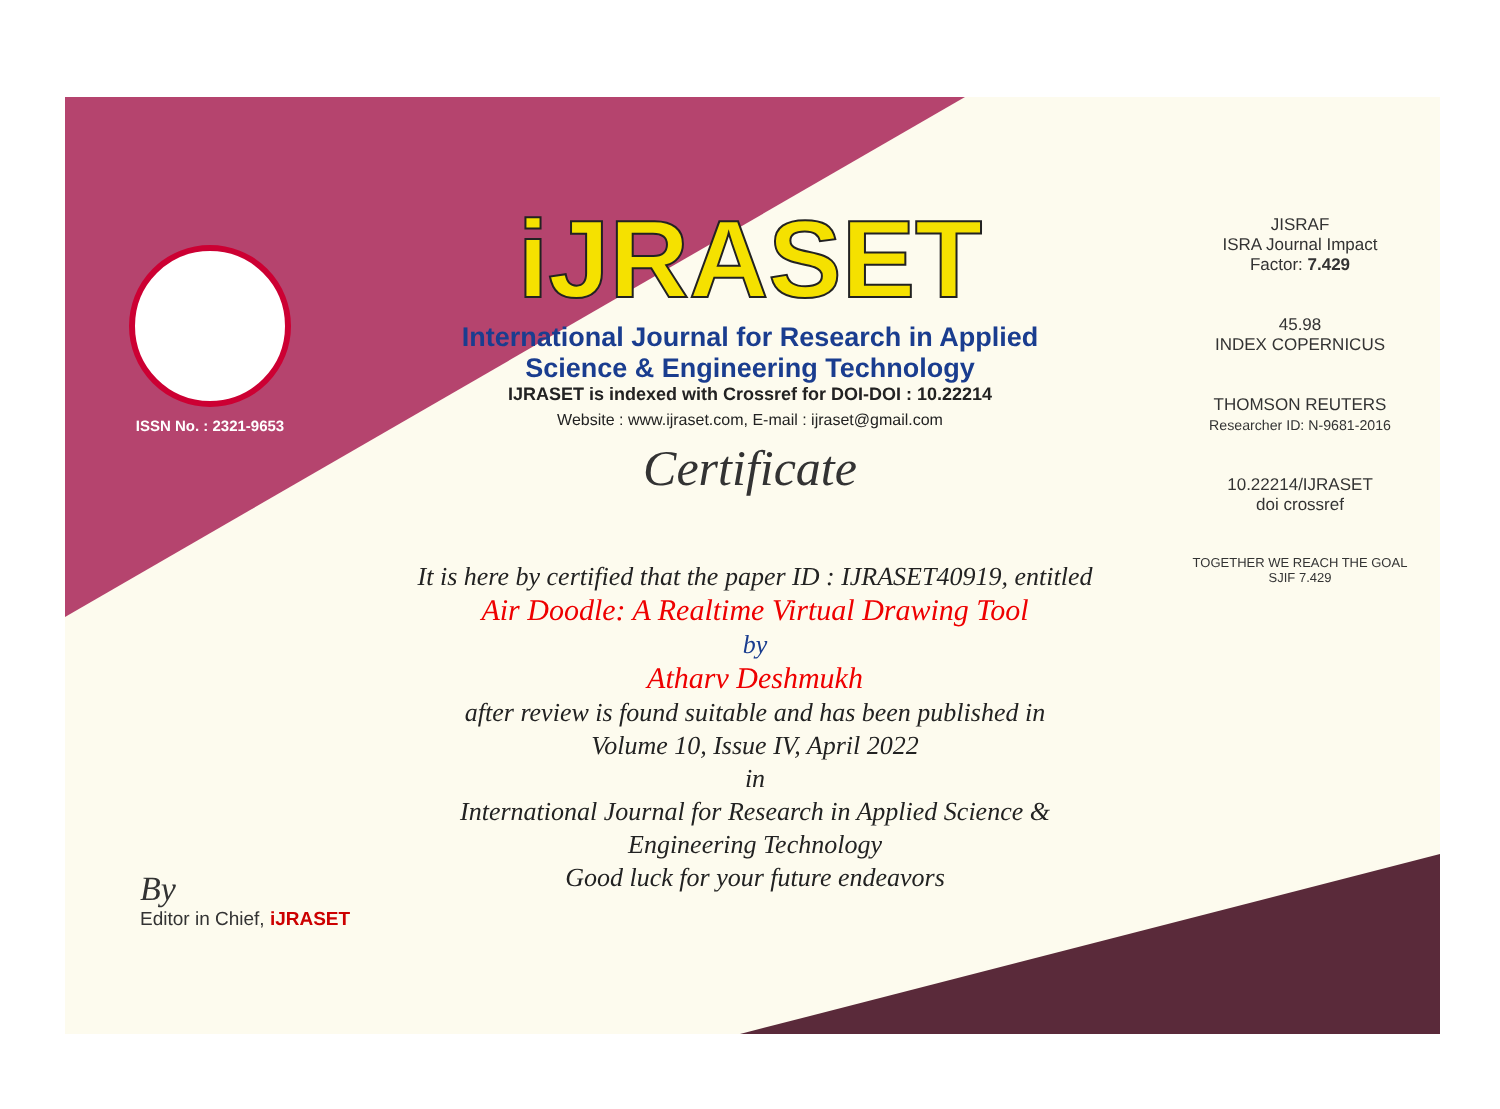ISSN No. : 2321-9653
iJRASET
International Journal for Research in Applied
Science & Engineering Technology
IJRASET is indexed with Crossref for DOI-DOI : 10.22214
Website : www.ijraset.com, E-mail : ijraset@gmail.com
Certificate
It is here by certified that the paper ID : IJRASET40919, entitled
Air Doodle: A Realtime Virtual Drawing Tool
by
Atharv Deshmukh
after review is found suitable and has been published in
Volume 10, Issue IV, April 2022
in
International Journal for Research in Applied Science &
Engineering Technology
Good luck for your future endeavors
JISRAF
ISRA Journal Impact
Factor: 7.429
45.98
INDEX COPERNICUS
THOMSON REUTERS
Researcher ID: N-9681-2016
10.22214/IJRASET
doi crossref
TOGETHER WE REACH THE GOAL
SJIF 7.429
By
Editor in Chief, iJRASET